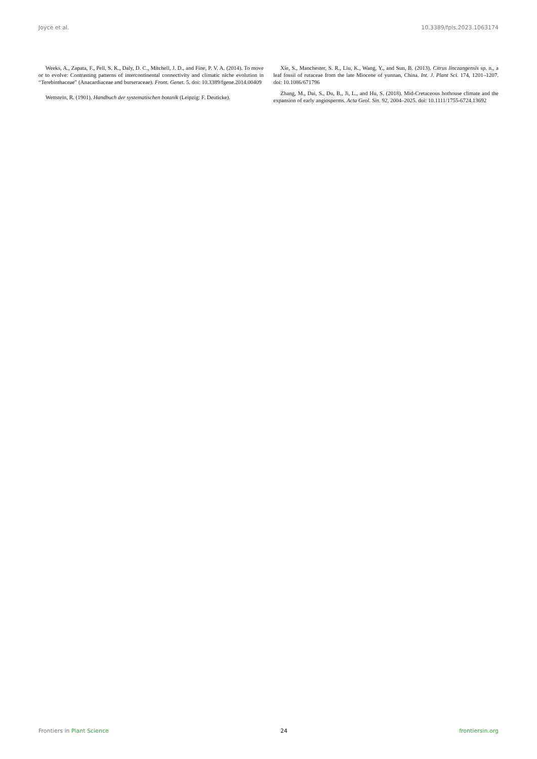Joyce et al. 10.3389/fpls.2023.1063174
Weeks, A., Zapata, F., Pell, S. K., Daly, D. C., Mitchell, J. D., and Fine, P. V. A. (2014). To move or to evolve: Contrasting patterns of intercontinental connectivity and climatic niche evolution in “Terebinthaceae” (Anacardiaceae and burseraceae). Front. Genet. 5. doi: 10.3389/fgene.2014.00409
Wettstein, R. (1901). Handbuch der systematischen botanik (Leipzig: F. Deuticke).
Xie, S., Manchester, S. R., Liu, K., Wang, Y., and Sun, B. (2013). Citrus linczangensis sp. n., a leaf fossil of rutaceae from the late Miocene of yunnan, China. Int. J. Plant Sci. 174, 1201–1207. doi: 10.1086/671796
Zhang, M., Dai, S., Du, B., Ji, L., and Hu, S. (2018). Mid-Cretaceous hothouse climate and the expansion of early angiosperms. Acta Geol. Sin. 92, 2004–2025. doi: 10.1111/1755-6724.13692
Frontiers in Plant Science 24 frontiersin.org